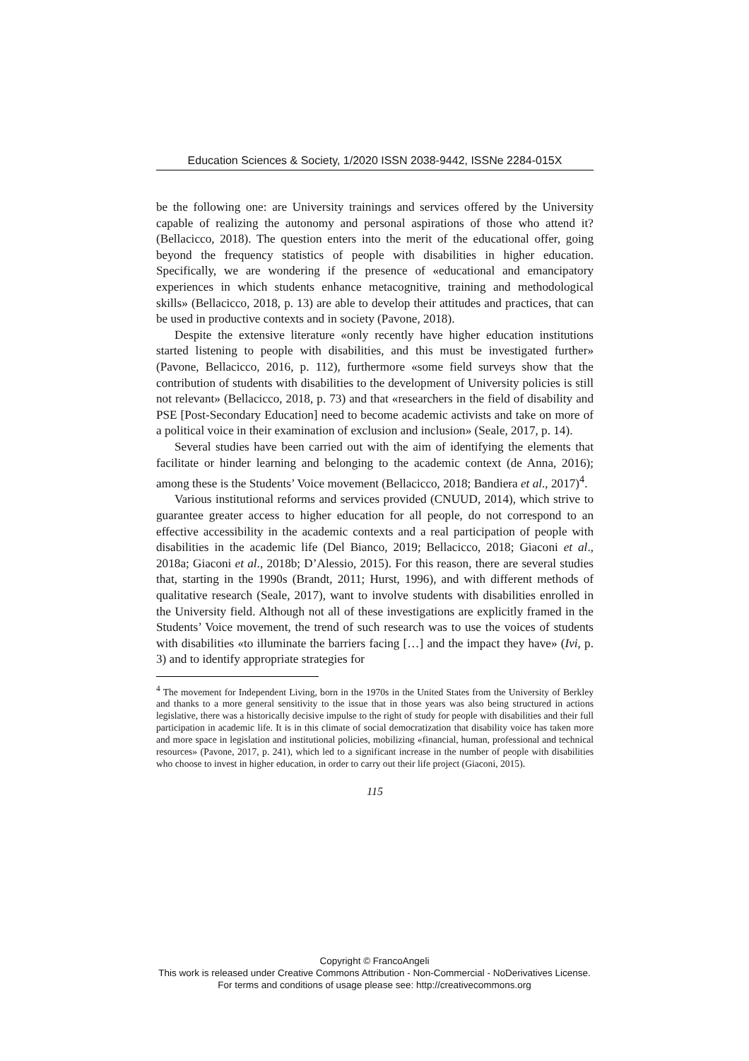Education Sciences & Society, 1/2020 ISSN 2038-9442, ISSNe 2284-015X
be the following one: are University trainings and services offered by the University capable of realizing the autonomy and personal aspirations of those who attend it? (Bellacicco, 2018). The question enters into the merit of the educational offer, going beyond the frequency statistics of people with disabilities in higher education. Specifically, we are wondering if the presence of «educational and emancipatory experiences in which students enhance metacognitive, training and methodological skills» (Bellacicco, 2018, p. 13) are able to develop their attitudes and practices, that can be used in productive contexts and in society (Pavone, 2018).
Despite the extensive literature «only recently have higher education institutions started listening to people with disabilities, and this must be investigated further» (Pavone, Bellacicco, 2016, p. 112), furthermore «some field surveys show that the contribution of students with disabilities to the development of University policies is still not relevant» (Bellacicco, 2018, p. 73) and that «researchers in the field of disability and PSE [Post-Secondary Education] need to become academic activists and take on more of a political voice in their examination of exclusion and inclusion» (Seale, 2017, p. 14).
Several studies have been carried out with the aim of identifying the elements that facilitate or hinder learning and belonging to the academic context (de Anna, 2016); among these is the Students’ Voice movement (Bellacicco, 2018; Bandiera et al., 2017)<sup>4</sup>.
Various institutional reforms and services provided (CNUUD, 2014), which strive to guarantee greater access to higher education for all people, do not correspond to an effective accessibility in the academic contexts and a real participation of people with disabilities in the academic life (Del Bianco, 2019; Bellacicco, 2018; Giaconi et al., 2018a; Giaconi et al., 2018b; D’Alessio, 2015). For this reason, there are several studies that, starting in the 1990s (Brandt, 2011; Hurst, 1996), and with different methods of qualitative research (Seale, 2017), want to involve students with disabilities enrolled in the University field. Although not all of these investigations are explicitly framed in the Students’ Voice movement, the trend of such research was to use the voices of students with disabilities «to illuminate the barriers facing […] and the impact they have» (Ivi, p. 3) and to identify appropriate strategies for
<sup>4</sup> The movement for Independent Living, born in the 1970s in the United States from the University of Berkley and thanks to a more general sensitivity to the issue that in those years was also being structured in actions legislative, there was a historically decisive impulse to the right of study for people with disabilities and their full participation in academic life. It is in this climate of social democratization that disability voice has taken more and more space in legislation and institutional policies, mobilizing «financial, human, professional and technical resources» (Pavone, 2017, p. 241), which led to a significant increase in the number of people with disabilities who choose to invest in higher education, in order to carry out their life project (Giaconi, 2015).
115
Copyright © FrancoAngeli
This work is released under Creative Commons Attribution - Non-Commercial - NoDerivatives License.
For terms and conditions of usage please see: http://creativecommons.org